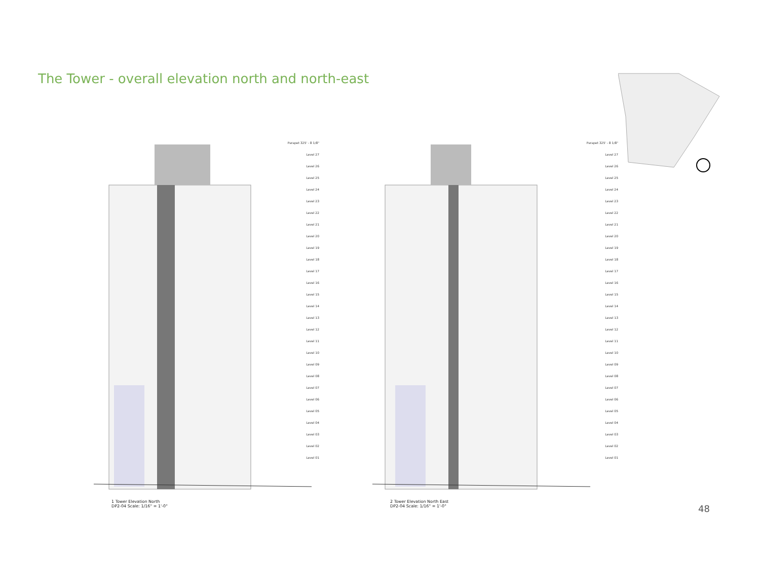The Tower - overall elevation north and north-east
Parapet 325' - 8 1/8"
Level 27
Level 26
Level 25
Level 24
Level 23
Level 22
Level 21
Level 20
Level 19
Level 18
Level 17
Level 16
Level 15
Level 14
Level 13
Level 12
Level 11
Level 10
Level 09
Level 08
Level 07
Level 06
Level 05
Level 04
Level 03
Level 02
Level 01
Parapet 325' - 8 1/8"
Level 27
Level 26
Level 25
Level 24
Level 23
Level 22
Level 21
Level 20
Level 19
Level 18
Level 17
Level 16
Level 15
Level 14
Level 13
Level 12
Level 11
Level 10
Level 09
Level 08
Level 07
Level 06
Level 05
Level 04
Level 03
Level 02
Level 01
1 Tower Elevation North
DP2-04 Scale: 1/16" = 1'-0"
2 Tower Elevation North East
DP2-04 Scale: 1/16" = 1'-0"
48